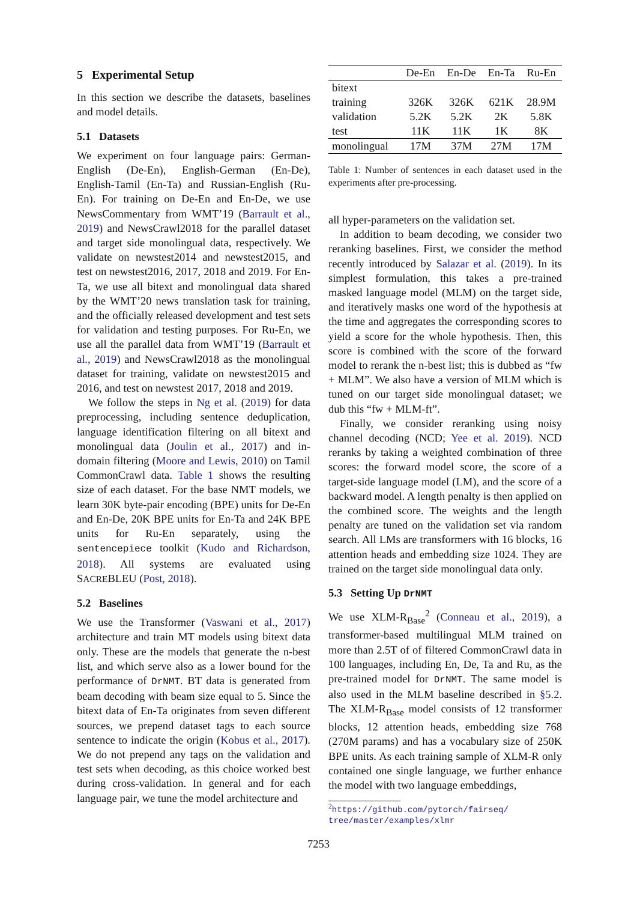5 Experimental Setup
In this section we describe the datasets, baselines and model details.
5.1 Datasets
We experiment on four language pairs: German-English (De-En), English-German (En-De), English-Tamil (En-Ta) and Russian-English (Ru-En). For training on De-En and En-De, we use NewsCommentary from WMT’19 (Barrault et al., 2019) and NewsCrawl2018 for the parallel dataset and target side monolingual data, respectively. We validate on newstest2014 and newstest2015, and test on newstest2016, 2017, 2018 and 2019. For En-Ta, we use all bitext and monolingual data shared by the WMT’20 news translation task for training, and the officially released development and test sets for validation and testing purposes. For Ru-En, we use all the parallel data from WMT’19 (Barrault et al., 2019) and NewsCrawl2018 as the monolingual dataset for training, validate on newstest2015 and 2016, and test on newstest 2017, 2018 and 2019.
We follow the steps in Ng et al. (2019) for data preprocessing, including sentence deduplication, language identification filtering on all bitext and monolingual data (Joulin et al., 2017) and in-domain filtering (Moore and Lewis, 2010) on Tamil CommonCrawl data. Table 1 shows the resulting size of each dataset. For the base NMT models, we learn 30K byte-pair encoding (BPE) units for De-En and En-De, 20K BPE units for En-Ta and 24K BPE units for Ru-En separately, using the sentencepiece toolkit (Kudo and Richardson, 2018). All systems are evaluated using SACREBLEU (Post, 2018).
5.2 Baselines
We use the Transformer (Vaswani et al., 2017) architecture and train MT models using bitext data only. These are the models that generate the n-best list, and which serve also as a lower bound for the performance of DrNMT. BT data is generated from beam decoding with beam size equal to 5. Since the bitext data of En-Ta originates from seven different sources, we prepend dataset tags to each source sentence to indicate the origin (Kobus et al., 2017). We do not prepend any tags on the validation and test sets when decoding, as this choice worked best during cross-validation. In general and for each language pair, we tune the model architecture and
| | De-En | En-De | En-Ta | Ru-En |
| --- | --- | --- | --- | --- |
| bitext | | | | |
| training | 326K | 326K | 621K | 28.9M |
| validation | 5.2K | 5.2K | 2K | 5.8K |
| test | 11K | 11K | 1K | 8K |
| monolingual | 17M | 37M | 27M | 17M |
Table 1: Number of sentences in each dataset used in the experiments after pre-processing.
all hyper-parameters on the validation set.
In addition to beam decoding, we consider two reranking baselines. First, we consider the method recently introduced by Salazar et al. (2019). In its simplest formulation, this takes a pre-trained masked language model (MLM) on the target side, and iteratively masks one word of the hypothesis at the time and aggregates the corresponding scores to yield a score for the whole hypothesis. Then, this score is combined with the score of the forward model to rerank the n-best list; this is dubbed as “fw + MLM”. We also have a version of MLM which is tuned on our target side monolingual dataset; we dub this “fw + MLM-ft”.
Finally, we consider reranking using noisy channel decoding (NCD; Yee et al. 2019). NCD reranks by taking a weighted combination of three scores: the forward model score, the score of a target-side language model (LM), and the score of a backward model. A length penalty is then applied on the combined score. The weights and the length penalty are tuned on the validation set via random search. All LMs are transformers with 16 blocks, 16 attention heads and embedding size 1024. They are trained on the target side monolingual data only.
5.3 Setting Up DrNMT
We use XLM-R<sub>Base</sub><sup>2</sup> (Conneau et al., 2019), a transformer-based multilingual MLM trained on more than 2.5T of of filtered CommonCrawl data in 100 languages, including En, De, Ta and Ru, as the pre-trained model for DrNMT. The same model is also used in the MLM baseline described in §5.2. The XLM-R<sub>Base</sub> model consists of 12 transformer blocks, 12 attention heads, embedding size 768 (270M params) and has a vocabulary size of 250K BPE units. As each training sample of XLM-R only contained one single language, we further enhance the model with two language embeddings,
<sup>2</sup> https://github.com/pytorch/fairseq/ tree/master/examples/xlmr
7253